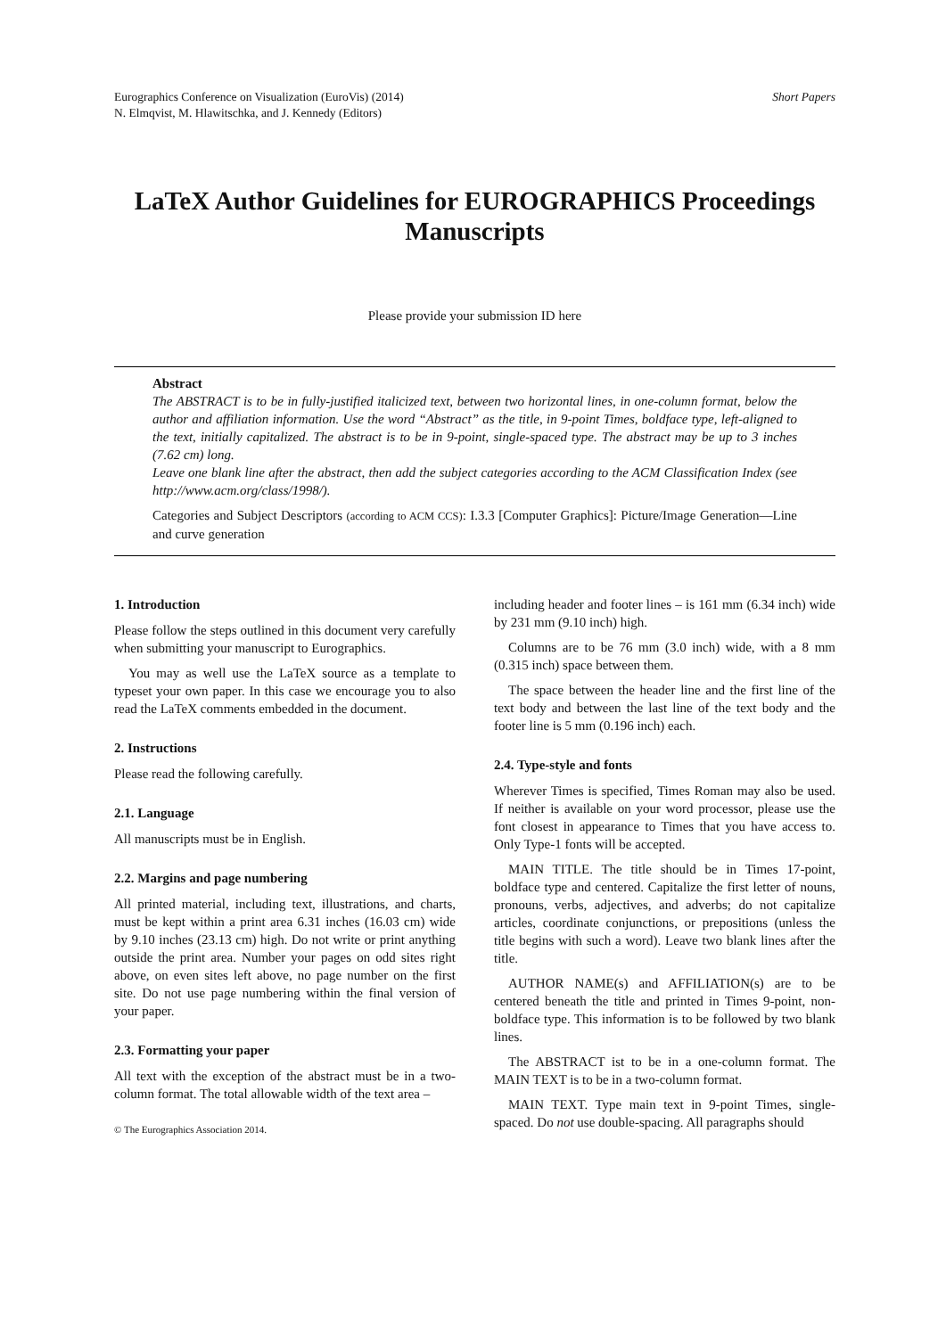Eurographics Conference on Visualization (EuroVis) (2014)
N. Elmqvist, M. Hlawitschka, and J. Kennedy (Editors)
Short Papers
LaTeX Author Guidelines for EUROGRAPHICS Proceedings Manuscripts
Please provide your submission ID here
Abstract
The ABSTRACT is to be in fully-justified italicized text, between two horizontal lines, in one-column format, below the author and affiliation information. Use the word “Abstract” as the title, in 9-point Times, boldface type, left-aligned to the text, initially capitalized. The abstract is to be in 9-point, single-spaced type. The abstract may be up to 3 inches (7.62 cm) long.
Leave one blank line after the abstract, then add the subject categories according to the ACM Classification Index (see http://www.acm.org/class/1998/).
Categories and Subject Descriptors (according to ACM CCS): I.3.3 [Computer Graphics]: Picture/Image Generation—Line and curve generation
1. Introduction
Please follow the steps outlined in this document very carefully when submitting your manuscript to Eurographics.
You may as well use the LaTeX source as a template to typeset your own paper. In this case we encourage you to also read the LaTeX comments embedded in the document.
2. Instructions
Please read the following carefully.
2.1. Language
All manuscripts must be in English.
2.2. Margins and page numbering
All printed material, including text, illustrations, and charts, must be kept within a print area 6.31 inches (16.03 cm) wide by 9.10 inches (23.13 cm) high. Do not write or print anything outside the print area. Number your pages on odd sites right above, on even sites left above, no page number on the first site. Do not use page numbering within the final version of your paper.
2.3. Formatting your paper
All text with the exception of the abstract must be in a two-column format. The total allowable width of the text area –
© The Eurographics Association 2014.
including header and footer lines – is 161 mm (6.34 inch) wide by 231 mm (9.10 inch) high.
Columns are to be 76 mm (3.0 inch) wide, with a 8 mm (0.315 inch) space between them.
The space between the header line and the first line of the text body and between the last line of the text body and the footer line is 5 mm (0.196 inch) each.
2.4. Type-style and fonts
Wherever Times is specified, Times Roman may also be used. If neither is available on your word processor, please use the font closest in appearance to Times that you have access to. Only Type-1 fonts will be accepted.
MAIN TITLE. The title should be in Times 17-point, boldface type and centered. Capitalize the first letter of nouns, pronouns, verbs, adjectives, and adverbs; do not capitalize articles, coordinate conjunctions, or prepositions (unless the title begins with such a word). Leave two blank lines after the title.
AUTHOR NAME(s) and AFFILIATION(s) are to be centered beneath the title and printed in Times 9-point, non-boldface type. This information is to be followed by two blank lines.
The ABSTRACT ist to be in a one-column format. The MAIN TEXT is to be in a two-column format.
MAIN TEXT. Type main text in 9-point Times, single-spaced. Do not use double-spacing. All paragraphs should